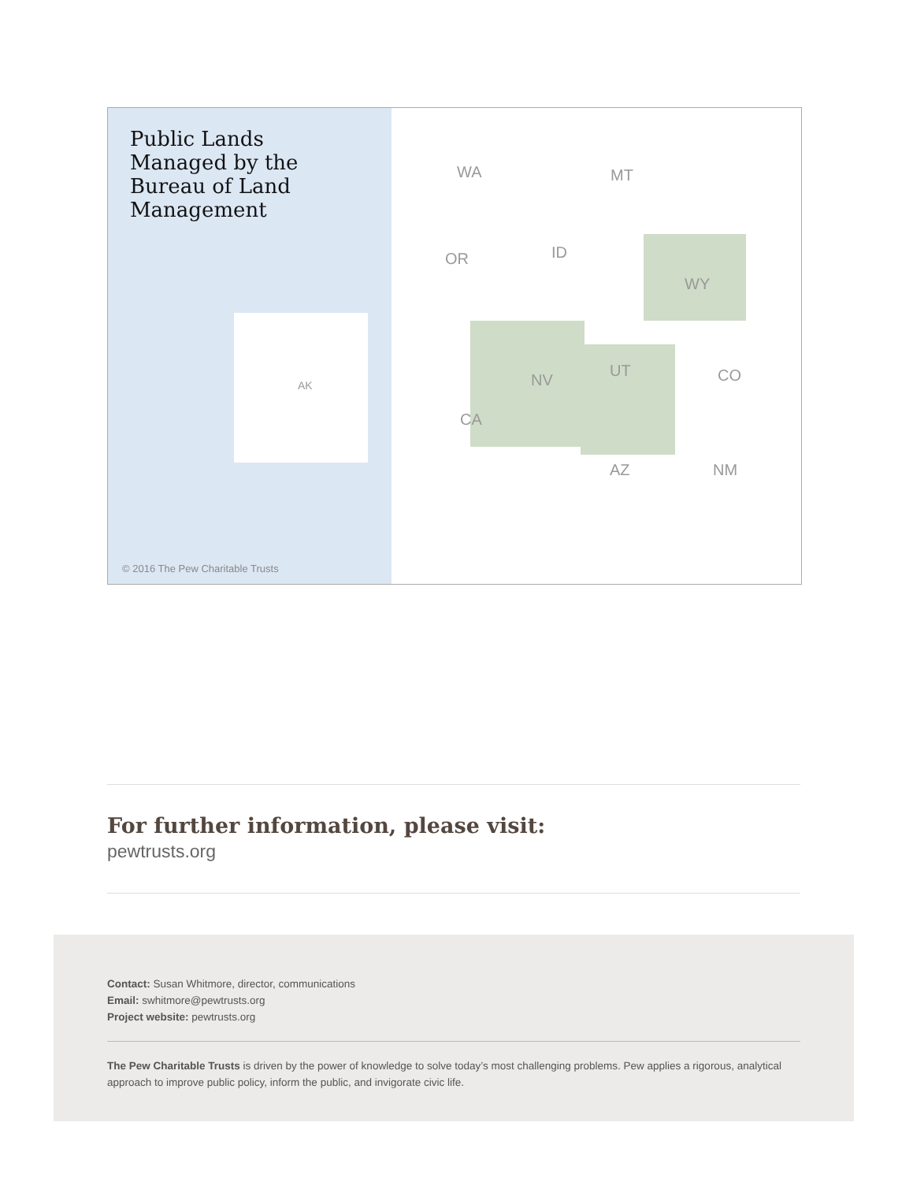Public Lands Managed by the Bureau of Land Management
WA MT
OR ID
WY
NV
UT CO
CA
AZ NM
AK
© 2016 The Pew Charitable Trusts
For further information, please visit:
pewtrusts.org
Contact: Susan Whitmore, director, communications
Email: swhitmore@pewtrusts.org
Project website: pewtrusts.org
The Pew Charitable Trusts is driven by the power of knowledge to solve today’s most challenging problems. Pew applies a rigorous, analytical approach to improve public policy, inform the public, and invigorate civic life.